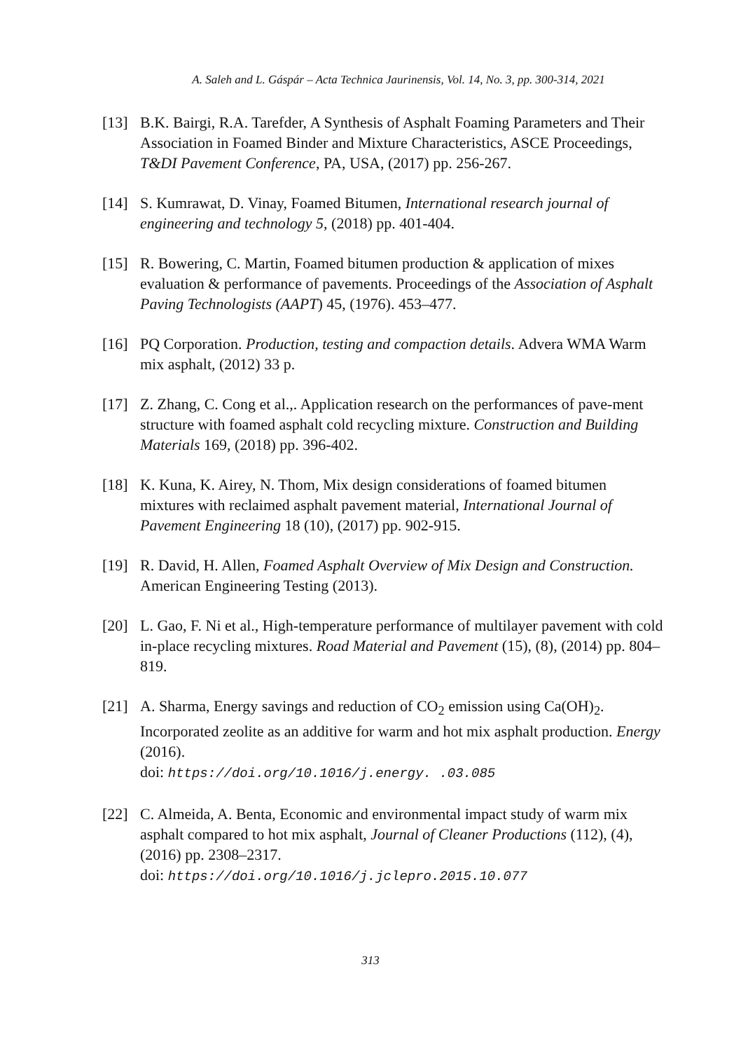A. Saleh and L. Gáspár – Acta Technica Jaurinensis, Vol. 14, No. 3, pp. 300-314, 2021
[13] B.K. Bairgi, R.A. Tarefder, A Synthesis of Asphalt Foaming Parameters and Their Association in Foamed Binder and Mixture Characteristics, ASCE Proceedings, T&DI Pavement Conference, PA, USA, (2017) pp. 256-267.
[14] S. Kumrawat, D. Vinay, Foamed Bitumen, International research journal of engineering and technology 5, (2018) pp. 401-404.
[15] R. Bowering, C. Martin, Foamed bitumen production & application of mixes evaluation & performance of pavements. Proceedings of the Association of Asphalt Paving Technologists (AAPT) 45, (1976). 453–477.
[16] PQ Corporation. Production, testing and compaction details. Advera WMA Warm mix asphalt, (2012) 33 p.
[17] Z. Zhang, C. Cong et al.,. Application research on the performances of pave-ment structure with foamed asphalt cold recycling mixture. Construction and Building Materials 169, (2018) pp. 396-402.
[18] K. Kuna, K. Airey, N. Thom, Mix design considerations of foamed bitumen mixtures with reclaimed asphalt pavement material, International Journal of Pavement Engineering 18 (10), (2017) pp. 902-915.
[19] R. David, H. Allen, Foamed Asphalt Overview of Mix Design and Construction. American Engineering Testing (2013).
[20] L. Gao, F. Ni et al., High-temperature performance of multilayer pavement with cold in-place recycling mixtures. Road Material and Pavement (15), (8), (2014) pp. 804–819.
[21] A. Sharma, Energy savings and reduction of CO<sub>2</sub> emission using Ca(OH)<sub>2</sub>. Incorporated zeolite as an additive for warm and hot mix asphalt production. Energy (2016).
doi: https://doi.org/10.1016/j.energy. .03.085
[22] C. Almeida, A. Benta, Economic and environmental impact study of warm mix asphalt compared to hot mix asphalt, Journal of Cleaner Productions (112), (4), (2016) pp. 2308–2317.
doi: https://doi.org/10.1016/j.jclepro.2015.10.077
313